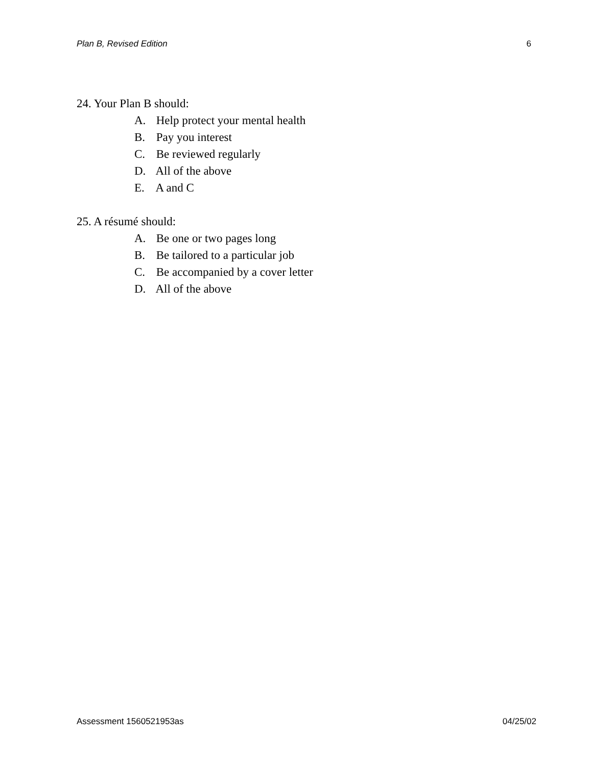Plan B, Revised Edition 6
24. Your Plan B should:
A. Help protect your mental health
B. Pay you interest
C. Be reviewed regularly
D. All of the above
E. A and C
25. A résumé should:
A. Be one or two pages long
B. Be tailored to a particular job
C. Be accompanied by a cover letter
D. All of the above
Assessment 1560521953as 04/25/02